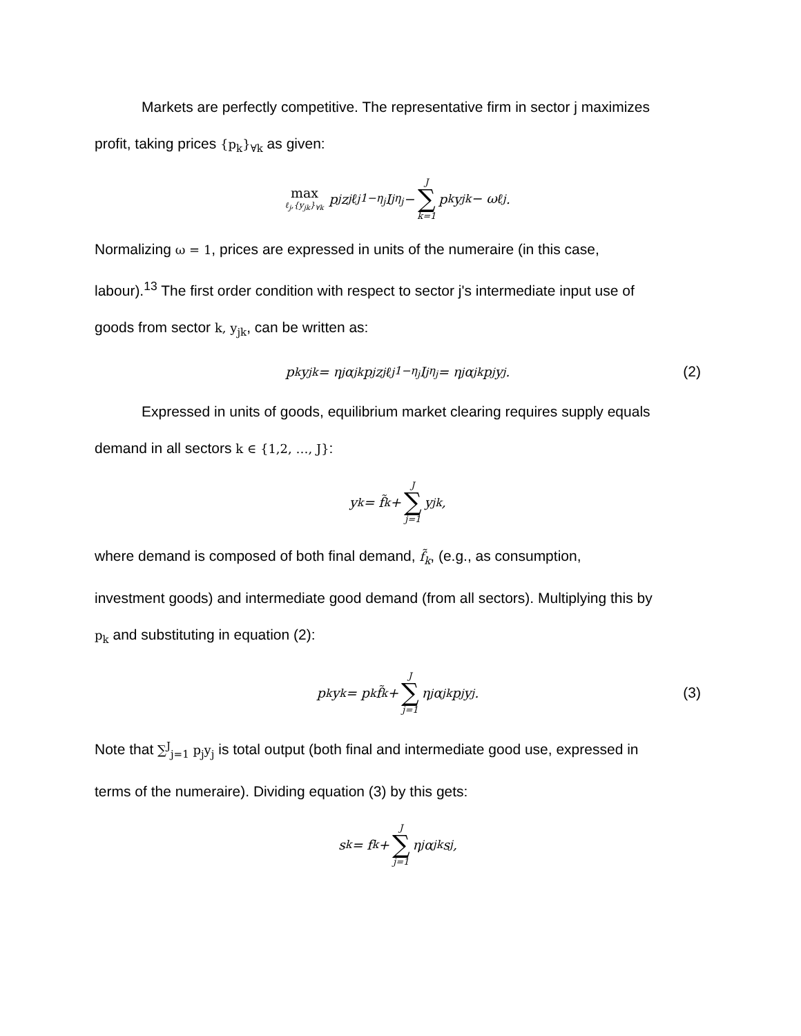Markets are perfectly competitive. The representative firm in sector j maximizes
profit, taking prices {p<sub>k</sub>}<sub>∀k</sub> as given:
max ℓ<sub>j</sub>,{y<sub>jk</sub>}<sub>∀k</sub> p<sub>j</sub>z<sub>j</sub>ℓ<sub>j</sub><sup>1−η<sub>j</sub></sup>I<sub>j</sub><sup>η<sub>j</sub></sup> − J ∑ k=1 p<sub>k</sub>y<sub>jk</sub> − ωℓ<sub>j</sub>.
Normalizing ω = 1, prices are expressed in units of the numeraire (in this case,
labour).<sup>13</sup> The first order condition with respect to sector j's intermediate input use of
goods from sector k, y<sub>jk</sub>, can be written as:
p<sub>k</sub>y<sub>jk</sub> = η<sub>j</sub>α<sub>jk</sub>p<sub>j</sub>z<sub>j</sub>ℓ<sub>j</sub><sup>1−η<sub>j</sub></sup>I<sub>j</sub><sup>η<sub>j</sub></sup> = η<sub>j</sub>α<sub>jk</sub>p<sub>j</sub>y<sub>j</sub>. (2)
Expressed in units of goods, equilibrium market clearing requires supply equals
demand in all sectors k ∈ {1,2, …, J}:
y<sub>k</sub> = f̃<sub>k</sub> + J ∑ j=1 y<sub>jk</sub>,
where demand is composed of both final demand, f̃<sub>k</sub>, (e.g., as consumption,
investment goods) and intermediate good demand (from all sectors). Multiplying this by
p<sub>k</sub> and substituting in equation (2):
p<sub>k</sub>y<sub>k</sub> = p<sub>k</sub>f̃<sub>k</sub> + J ∑ j=1 η<sub>j</sub>α<sub>jk</sub>p<sub>j</sub>y<sub>j</sub>. (3)
Note that ∑<sup>J</sup><sub>j=1</sub> p<sub>j</sub>y<sub>j</sub> is total output (both final and intermediate good use, expressed in
terms of the numeraire). Dividing equation (3) by this gets:
s<sub>k</sub> = f<sub>k</sub> + J ∑ j=1 η<sub>j</sub>α<sub>jk</sub>s<sub>j</sub>,